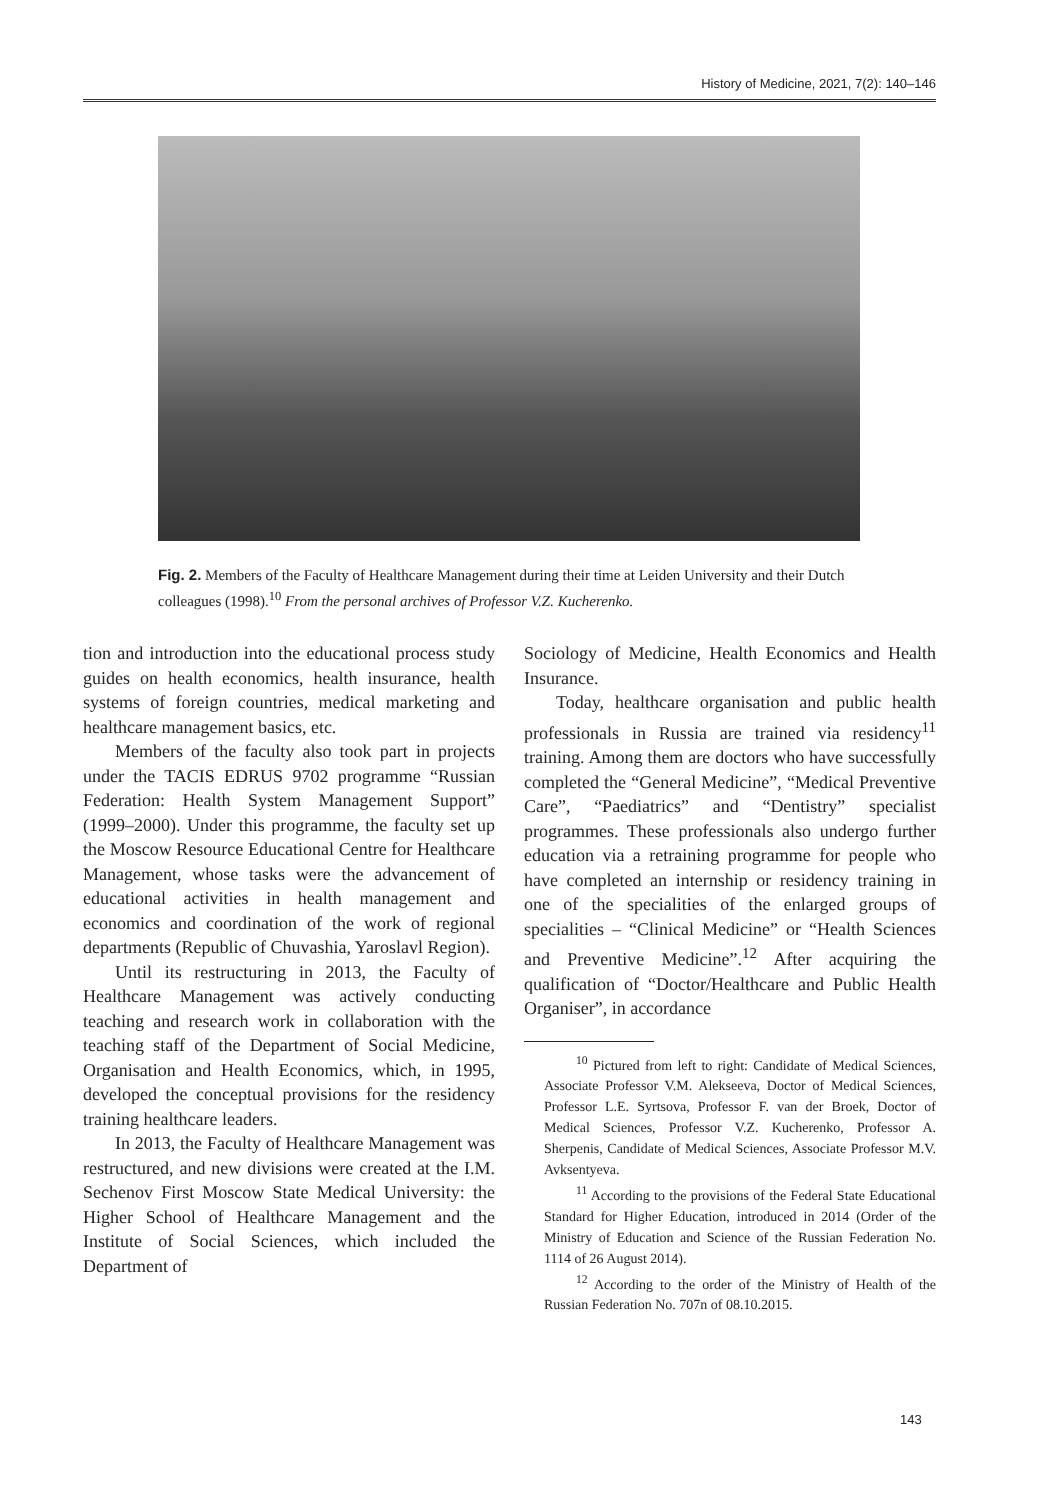History of Medicine, 2021, 7(2): 140–146
Fig. 2. Members of the Faculty of Healthcare Management during their time at Leiden University and their Dutch colleagues (1998).<sup>10</sup> From the personal archives of Professor V.Z. Kucherenko.
tion and introduction into the educational process study guides on health economics, health insurance, health systems of foreign countries, medical marketing and healthcare management basics, etc.
Members of the faculty also took part in projects under the TACIS EDRUS 9702 programme “Russian Federation: Health System Management Support” (1999–2000). Under this programme, the faculty set up the Moscow Resource Educational Centre for Healthcare Management, whose tasks were the advancement of educational activities in health management and economics and coordination of the work of regional departments (Republic of Chuvashia, Yaroslavl Region).
Until its restructuring in 2013, the Faculty of Healthcare Management was actively conducting teaching and research work in collaboration with the teaching staff of the Department of Social Medicine, Organisation and Health Economics, which, in 1995, developed the conceptual provisions for the residency training healthcare leaders.
In 2013, the Faculty of Healthcare Management was restructured, and new divisions were created at the I.M. Sechenov First Moscow State Medical University: the Higher School of Healthcare Management and the Institute of Social Sciences, which included the Department of
Sociology of Medicine, Health Economics and Health Insurance.
Today, healthcare organisation and public health professionals in Russia are trained via residency<sup>11</sup> training. Among them are doctors who have successfully completed the “General Medicine”, “Medical Preventive Care”, “Paediatrics” and “Dentistry” specialist programmes. These professionals also undergo further education via a retraining programme for people who have completed an internship or residency training in one of the specialities of the enlarged groups of specialities – “Clinical Medicine” or “Health Sciences and Preventive Medicine”.<sup>12</sup> After acquiring the qualification of “Doctor/Healthcare and Public Health Organiser”, in accordance
<sup>10</sup> Pictured from left to right: Candidate of Medical Sciences, Associate Professor V.M. Alekseeva, Doctor of Medical Sciences, Professor L.E. Syrtsova, Professor F. van der Broek, Doctor of Medical Sciences, Professor V.Z. Kucherenko, Professor A. Sherpenis, Candidate of Medical Sciences, Associate Professor M.V. Avksentyeva.
<sup>11</sup> According to the provisions of the Federal State Educational Standard for Higher Education, introduced in 2014 (Order of the Ministry of Education and Science of the Russian Federation No. 1114 of 26 August 2014).
<sup>12</sup> According to the order of the Ministry of Health of the Russian Federation No. 707n of 08.10.2015.
143